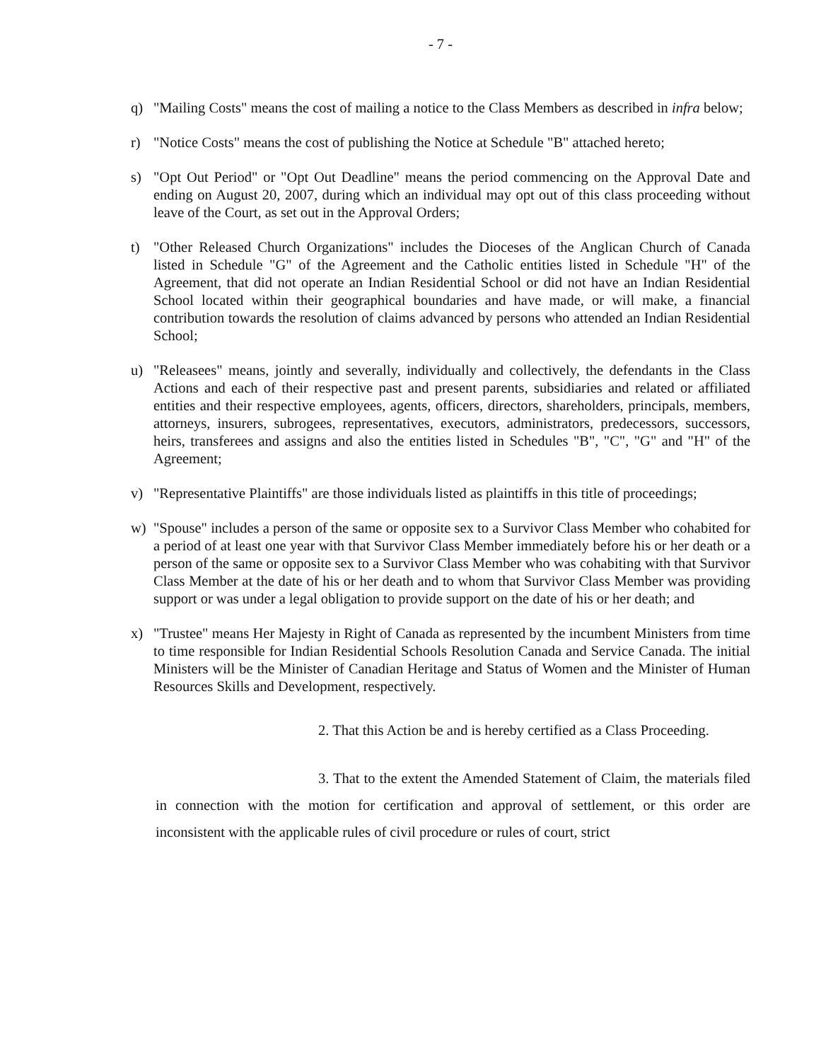- 7 -
q) "Mailing Costs" means the cost of mailing a notice to the Class Members as described in infra below;
r) "Notice Costs" means the cost of publishing the Notice at Schedule "B" attached hereto;
s) "Opt Out Period" or "Opt Out Deadline" means the period commencing on the Approval Date and ending on August 20, 2007, during which an individual may opt out of this class proceeding without leave of the Court, as set out in the Approval Orders;
t) "Other Released Church Organizations" includes the Dioceses of the Anglican Church of Canada listed in Schedule "G" of the Agreement and the Catholic entities listed in Schedule "H" of the Agreement, that did not operate an Indian Residential School or did not have an Indian Residential School located within their geographical boundaries and have made, or will make, a financial contribution towards the resolution of claims advanced by persons who attended an Indian Residential School;
u) "Releasees" means, jointly and severally, individually and collectively, the defendants in the Class Actions and each of their respective past and present parents, subsidiaries and related or affiliated entities and their respective employees, agents, officers, directors, shareholders, principals, members, attorneys, insurers, subrogees, representatives, executors, administrators, predecessors, successors, heirs, transferees and assigns and also the entities listed in Schedules "B", "C", "G" and "H" of the Agreement;
v) "Representative Plaintiffs" are those individuals listed as plaintiffs in this title of proceedings;
w) "Spouse" includes a person of the same or opposite sex to a Survivor Class Member who cohabited for a period of at least one year with that Survivor Class Member immediately before his or her death or a person of the same or opposite sex to a Survivor Class Member who was cohabiting with that Survivor Class Member at the date of his or her death and to whom that Survivor Class Member was providing support or was under a legal obligation to provide support on the date of his or her death; and
x) "Trustee" means Her Majesty in Right of Canada as represented by the incumbent Ministers from time to time responsible for Indian Residential Schools Resolution Canada and Service Canada. The initial Ministers will be the Minister of Canadian Heritage and Status of Women and the Minister of Human Resources Skills and Development, respectively.
2. That this Action be and is hereby certified as a Class Proceeding.
3. That to the extent the Amended Statement of Claim, the materials filed in connection with the motion for certification and approval of settlement, or this order are inconsistent with the applicable rules of civil procedure or rules of court, strict